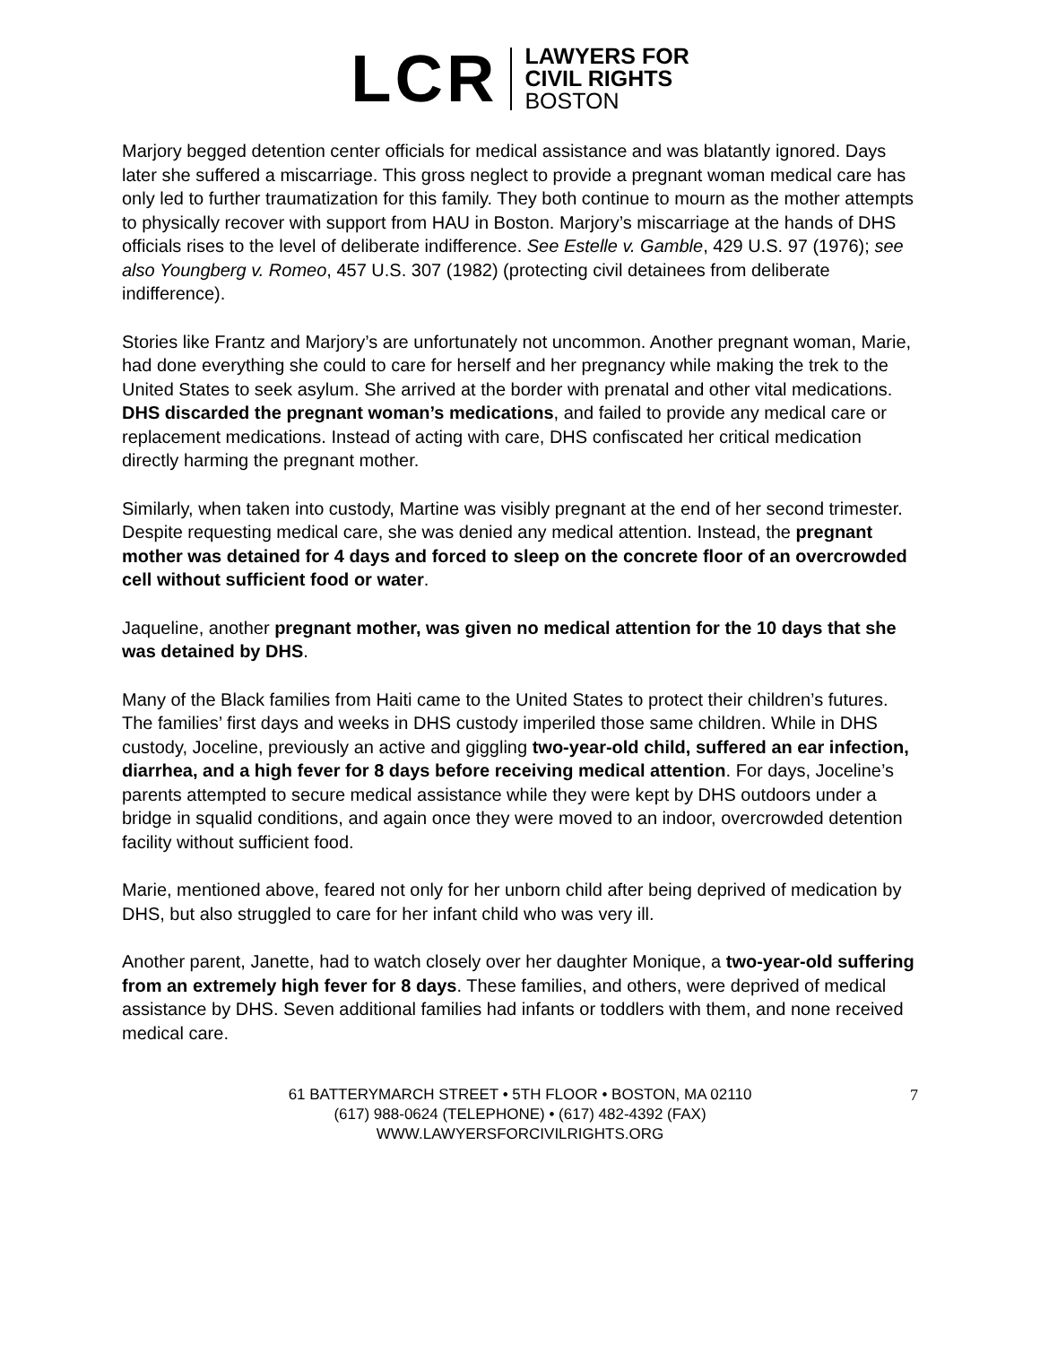LCR
LAWYERS FOR
CIVIL RIGHTS
BOSTON
Marjory begged detention center officials for medical assistance and was blatantly ignored. Days later she suffered a miscarriage. This gross neglect to provide a pregnant woman medical care has only led to further traumatization for this family. They both continue to mourn as the mother attempts to physically recover with support from HAU in Boston. Marjory’s miscarriage at the hands of DHS officials rises to the level of deliberate indifference. See Estelle v. Gamble, 429 U.S. 97 (1976); see also Youngberg v. Romeo, 457 U.S. 307 (1982) (protecting civil detainees from deliberate indifference).
Stories like Frantz and Marjory’s are unfortunately not uncommon. Another pregnant woman, Marie, had done everything she could to care for herself and her pregnancy while making the trek to the United States to seek asylum. She arrived at the border with prenatal and other vital medications. DHS discarded the pregnant woman’s medications, and failed to provide any medical care or replacement medications. Instead of acting with care, DHS confiscated her critical medication directly harming the pregnant mother.
Similarly, when taken into custody, Martine was visibly pregnant at the end of her second trimester. Despite requesting medical care, she was denied any medical attention. Instead, the pregnant mother was detained for 4 days and forced to sleep on the concrete floor of an overcrowded cell without sufficient food or water.
Jaqueline, another pregnant mother, was given no medical attention for the 10 days that she was detained by DHS.
Many of the Black families from Haiti came to the United States to protect their children’s futures. The families’ first days and weeks in DHS custody imperiled those same children. While in DHS custody, Joceline, previously an active and giggling two-year-old child, suffered an ear infection, diarrhea, and a high fever for 8 days before receiving medical attention. For days, Joceline’s parents attempted to secure medical assistance while they were kept by DHS outdoors under a bridge in squalid conditions, and again once they were moved to an indoor, overcrowded detention facility without sufficient food.
Marie, mentioned above, feared not only for her unborn child after being deprived of medication by DHS, but also struggled to care for her infant child who was very ill.
Another parent, Janette, had to watch closely over her daughter Monique, a two-year-old suffering from an extremely high fever for 8 days. These families, and others, were deprived of medical assistance by DHS. Seven additional families had infants or toddlers with them, and none received medical care.
61 BATTERYMARCH STREET • 5TH FLOOR • BOSTON, MA 02110
(617) 988-0624 (TELEPHONE) • (617) 482-4392 (FAX)
WWW.LAWYERSFORCIVILRIGHTS.ORG
7